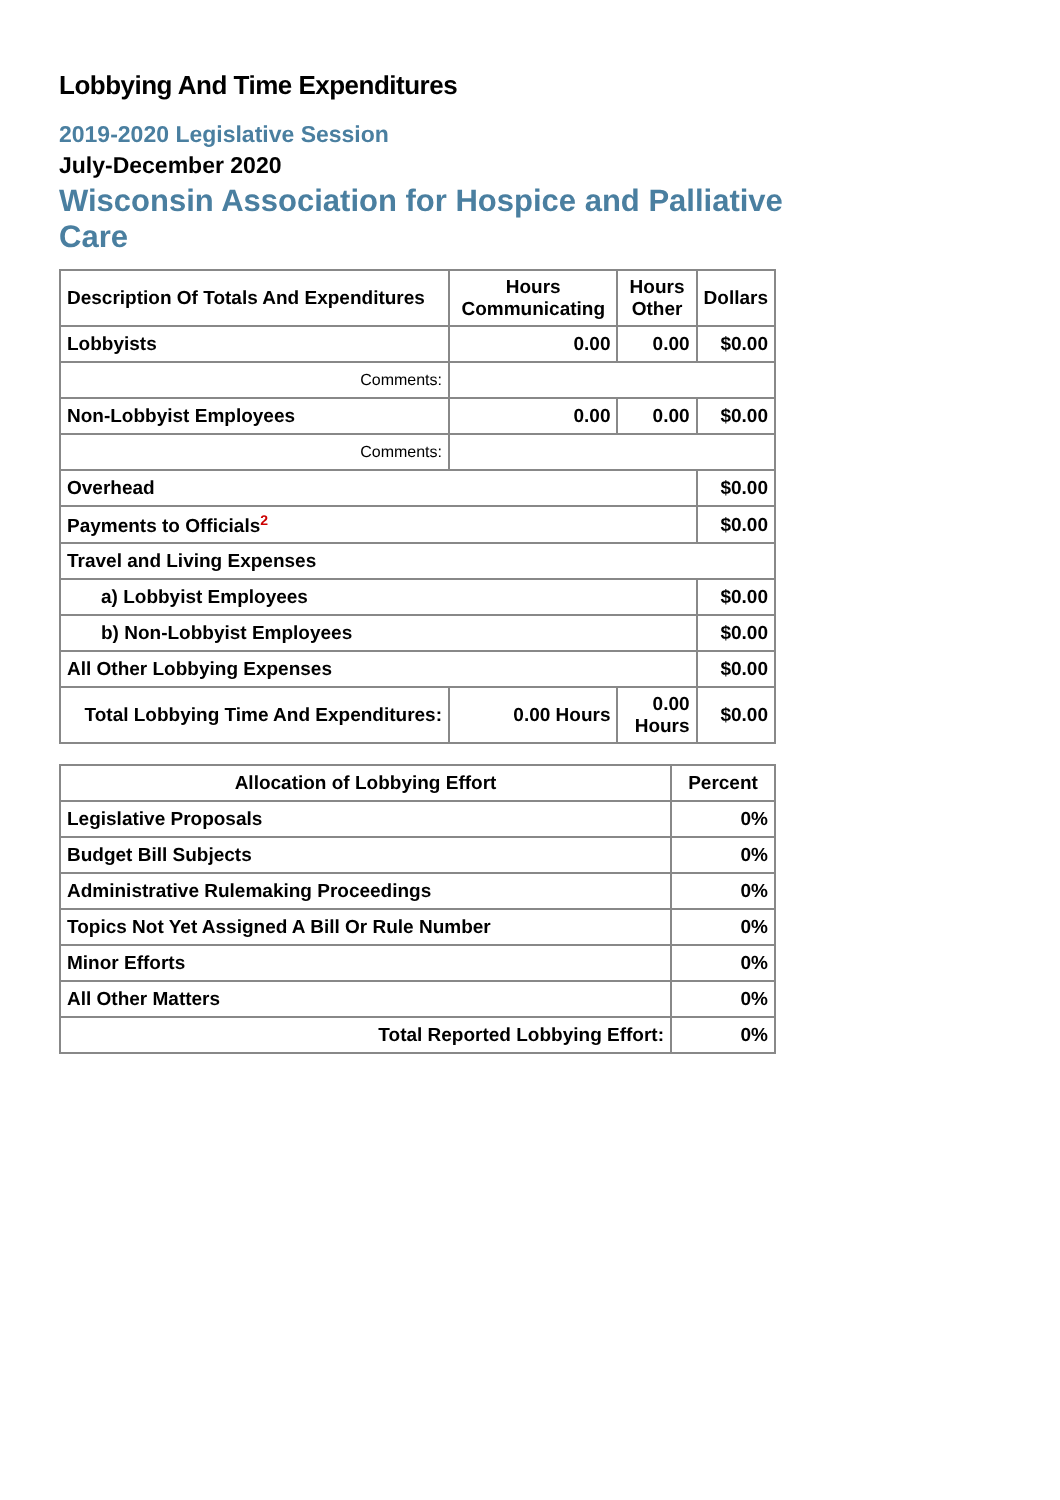Lobbying And Time Expenditures
2019-2020 Legislative Session
July-December 2020
Wisconsin Association for Hospice and Palliative Care
| Description Of Totals And Expenditures | Hours Communicating | Hours Other | Dollars |
| --- | --- | --- | --- |
| Lobbyists | 0.00 | 0.00 | $0.00 |
| Comments: | | | |
| Non-Lobbyist Employees | 0.00 | 0.00 | $0.00 |
| Comments: | | | |
| Overhead | | | $0.00 |
| Payments to Officials<sup>2</sup> | | | $0.00 |
| Travel and Living Expenses | | | |
| a) Lobbyist Employees | | | $0.00 |
| b) Non-Lobbyist Employees | | | $0.00 |
| All Other Lobbying Expenses | | | $0.00 |
| Total Lobbying Time And Expenditures: | 0.00 Hours | 0.00 Hours | $0.00 |
| Allocation of Lobbying Effort | Percent |
| --- | --- |
| Legislative Proposals | 0% |
| Budget Bill Subjects | 0% |
| Administrative Rulemaking Proceedings | 0% |
| Topics Not Yet Assigned A Bill Or Rule Number | 0% |
| Minor Efforts | 0% |
| All Other Matters | 0% |
| Total Reported Lobbying Effort: | 0% |